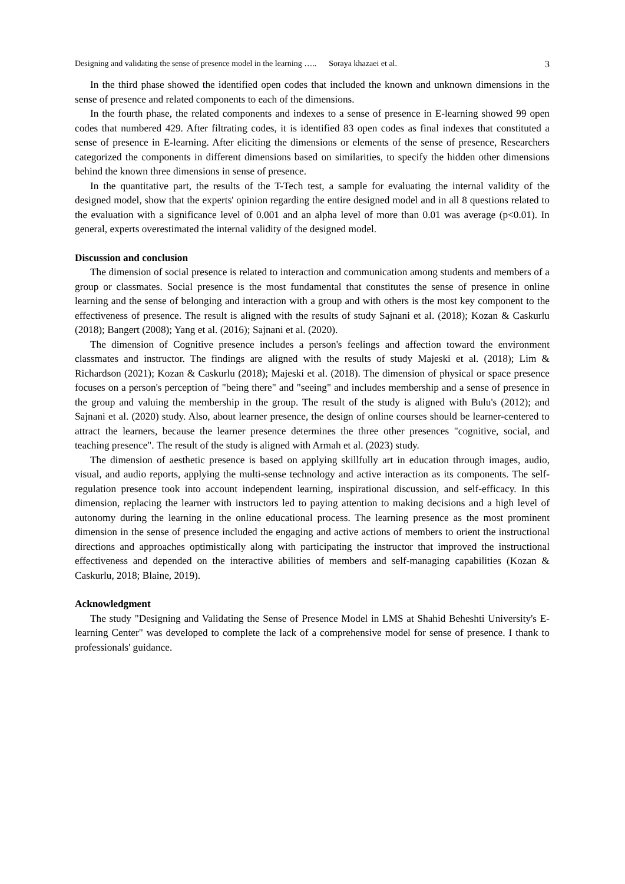Designing and validating the sense of presence model in the learning ….. Soraya khazaei et al. 3
In the third phase showed the identified open codes that included the known and unknown dimensions in the sense of presence and related components to each of the dimensions.
In the fourth phase, the related components and indexes to a sense of presence in E-learning showed 99 open codes that numbered 429. After filtrating codes, it is identified 83 open codes as final indexes that constituted a sense of presence in E-learning. After eliciting the dimensions or elements of the sense of presence, Researchers categorized the components in different dimensions based on similarities, to specify the hidden other dimensions behind the known three dimensions in sense of presence.
In the quantitative part, the results of the T-Tech test, a sample for evaluating the internal validity of the designed model, show that the experts' opinion regarding the entire designed model and in all 8 questions related to the evaluation with a significance level of 0.001 and an alpha level of more than 0.01 was average (p<0.01). In general, experts overestimated the internal validity of the designed model.
Discussion and conclusion
The dimension of social presence is related to interaction and communication among students and members of a group or classmates. Social presence is the most fundamental that constitutes the sense of presence in online learning and the sense of belonging and interaction with a group and with others is the most key component to the effectiveness of presence. The result is aligned with the results of study Sajnani et al. (2018); Kozan & Caskurlu (2018); Bangert (2008); Yang et al. (2016); Sajnani et al. (2020).
The dimension of Cognitive presence includes a person's feelings and affection toward the environment classmates and instructor. The findings are aligned with the results of study Majeski et al. (2018); Lim & Richardson (2021); Kozan & Caskurlu (2018); Majeski et al. (2018). The dimension of physical or space presence focuses on a person's perception of "being there" and "seeing" and includes membership and a sense of presence in the group and valuing the membership in the group. The result of the study is aligned with Bulu's (2012); and Sajnani et al. (2020) study. Also, about learner presence, the design of online courses should be learner-centered to attract the learners, because the learner presence determines the three other presences "cognitive, social, and teaching presence". The result of the study is aligned with Armah et al. (2023) study.
The dimension of aesthetic presence is based on applying skillfully art in education through images, audio, visual, and audio reports, applying the multi-sense technology and active interaction as its components. The self-regulation presence took into account independent learning, inspirational discussion, and self-efficacy. In this dimension, replacing the learner with instructors led to paying attention to making decisions and a high level of autonomy during the learning in the online educational process. The learning presence as the most prominent dimension in the sense of presence included the engaging and active actions of members to orient the instructional directions and approaches optimistically along with participating the instructor that improved the instructional effectiveness and depended on the interactive abilities of members and self-managing capabilities (Kozan & Caskurlu, 2018; Blaine, 2019).
Acknowledgment
The study "Designing and Validating the Sense of Presence Model in LMS at Shahid Beheshti University's E-learning Center" was developed to complete the lack of a comprehensive model for sense of presence. I thank to professionals' guidance.